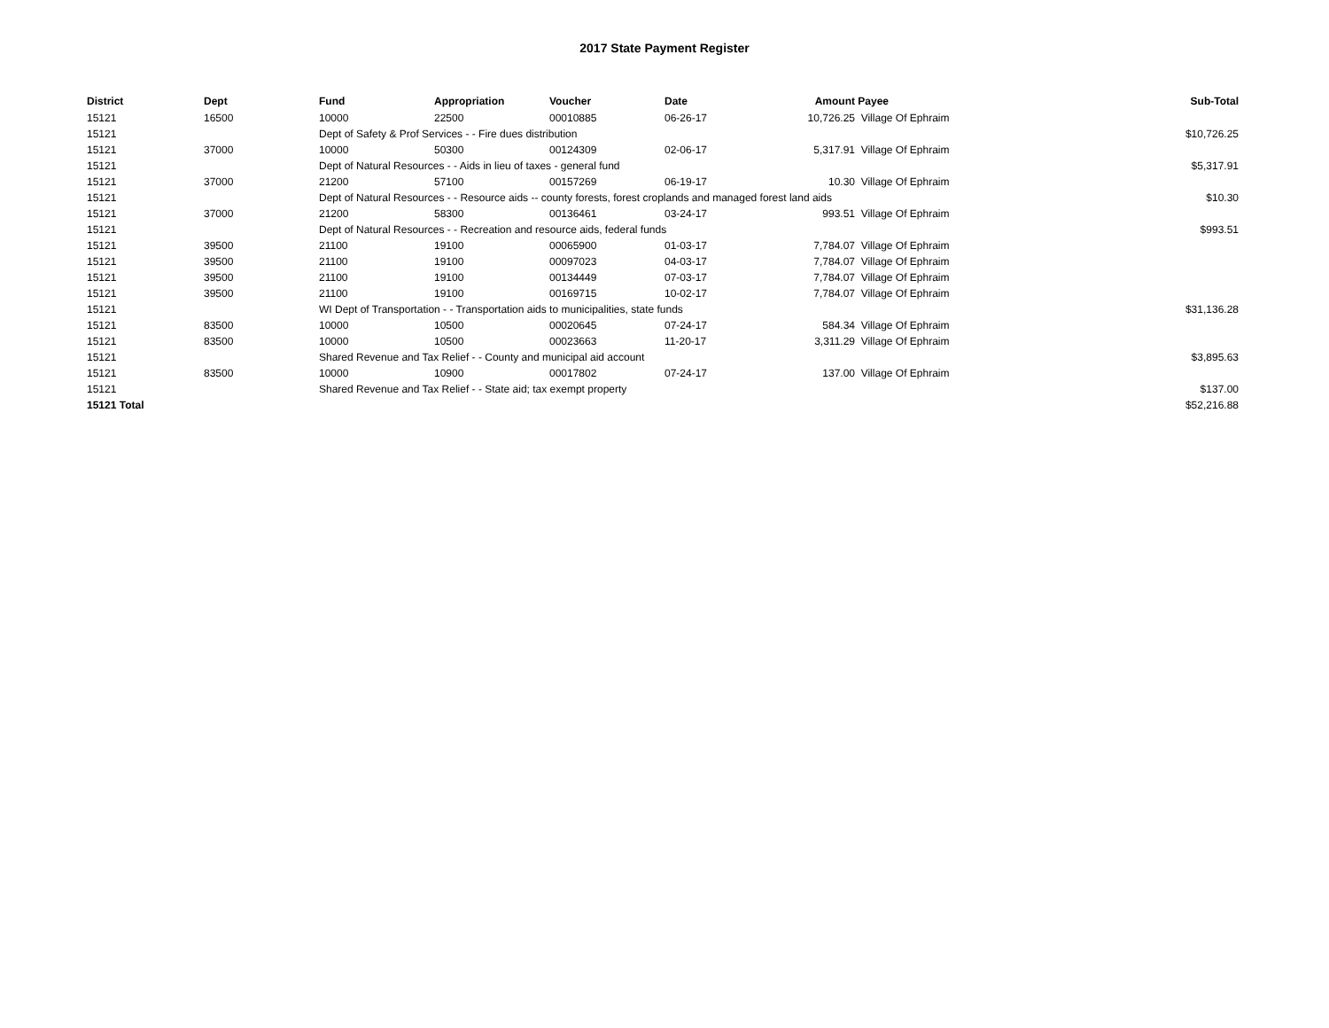2017 State Payment Register
| District | Dept | Fund | Appropriation | Voucher | Date | Amount | Payee | Sub-Total |
| --- | --- | --- | --- | --- | --- | --- | --- | --- |
| 15121 | 16500 | 10000 | 22500 | 00010885 | 06-26-17 | 10,726.25 | Village Of Ephraim | |
| 15121 | | Dept of Safety & Prof Services - - Fire dues distribution | | | | | | $10,726.25 |
| 15121 | 37000 | 10000 | 50300 | 00124309 | 02-06-17 | 5,317.91 | Village Of Ephraim | |
| 15121 | | Dept of Natural Resources - - Aids in lieu of taxes - general fund | | | | | | $5,317.91 |
| 15121 | 37000 | 21200 | 57100 | 00157269 | 06-19-17 | 10.30 | Village Of Ephraim | |
| 15121 | | Dept of Natural Resources - - Resource aids -- county forests, forest croplands and managed forest land aids | | | | | | $10.30 |
| 15121 | 37000 | 21200 | 58300 | 00136461 | 03-24-17 | 993.51 | Village Of Ephraim | |
| 15121 | | Dept of Natural Resources - - Recreation and resource aids, federal funds | | | | | | $993.51 |
| 15121 | 39500 | 21100 | 19100 | 00065900 | 01-03-17 | 7,784.07 | Village Of Ephraim | |
| 15121 | 39500 | 21100 | 19100 | 00097023 | 04-03-17 | 7,784.07 | Village Of Ephraim | |
| 15121 | 39500 | 21100 | 19100 | 00134449 | 07-03-17 | 7,784.07 | Village Of Ephraim | |
| 15121 | 39500 | 21100 | 19100 | 00169715 | 10-02-17 | 7,784.07 | Village Of Ephraim | |
| 15121 | | WI Dept of Transportation - - Transportation aids to municipalities, state funds | | | | | | $31,136.28 |
| 15121 | 83500 | 10000 | 10500 | 00020645 | 07-24-17 | 584.34 | Village Of Ephraim | |
| 15121 | 83500 | 10000 | 10500 | 00023663 | 11-20-17 | 3,311.29 | Village Of Ephraim | |
| 15121 | | Shared Revenue and Tax Relief - - County and municipal aid account | | | | | | $3,895.63 |
| 15121 | 83500 | 10000 | 10900 | 00017802 | 07-24-17 | 137.00 | Village Of Ephraim | |
| 15121 | | Shared Revenue and Tax Relief - - State aid; tax exempt property | | | | | | $137.00 |
| 15121 Total | | | | | | | | $52,216.88 |